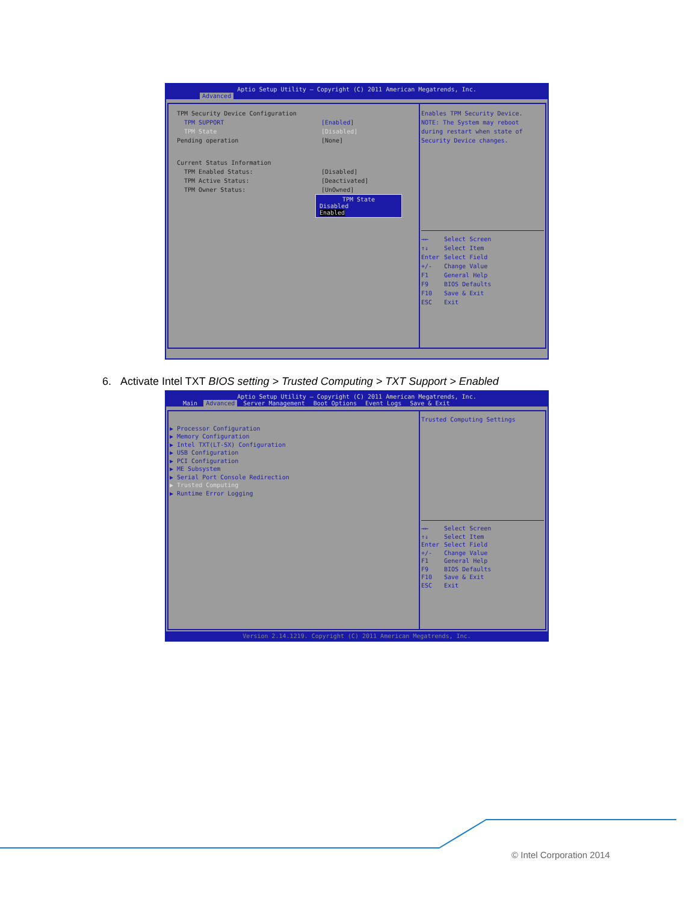Aptio Setup Utility – Copyright (C) 2011 American Megatrends, Inc.
Advanced
TPM Security Device Configuration
TPM SUPPORT [Enabled]
TPM State [Disabled]
Pending operation [None]
Current Status Information
TPM Enabled Status: [Disabled]
TPM Active Status: [Deactivated]
TPM Owner Status: [UnOwned]
TPM State
Disabled
Enabled
Enables TPM Security Device.
NOTE: The System may reboot
during restart when state of
Security Device changes.
→← Select Screen
↑↓ Select Item
Enter Select Field
+/- Change Value
F1 General Help
F9 BIOS Defaults
F10 Save & Exit
ESC Exit
6. Activate Intel TXT BIOS setting > Trusted Computing > TXT Support > Enabled
Aptio Setup Utility – Copyright (C) 2011 American Megatrends, Inc.
Main Advanced Server Management Boot Options Event Logs Save & Exit
▶ Processor Configuration
▶ Memory Configuration
▶ Intel TXT(LT-SX) Configuration
▶ USB Configuration
▶ PCI Configuration
▶ ME Subsystem
▶ Serial Port Console Redirection
▶ Trusted Computing
▶ Runtime Error Logging
Trusted Computing Settings
→← Select Screen
↑↓ Select Item
Enter Select Field
+/- Change Value
F1 General Help
F9 BIOS Defaults
F10 Save & Exit
ESC Exit
Version 2.14.1219. Copyright (C) 2011 American Megatrends, Inc.
© Intel Corporation 2014